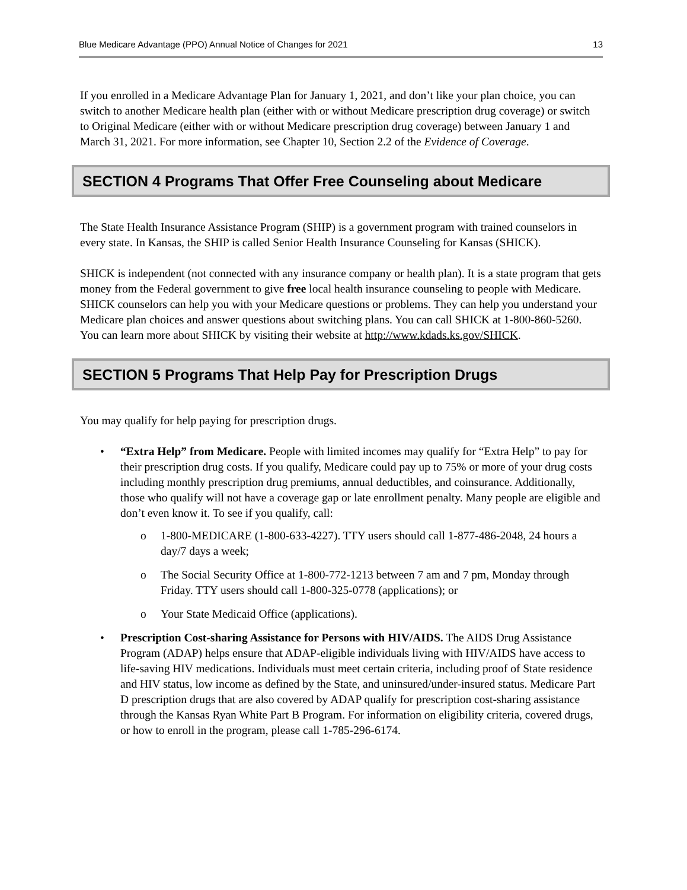Blue Medicare Advantage (PPO) Annual Notice of Changes for 2021 13
If you enrolled in a Medicare Advantage Plan for January 1, 2021, and don’t like your plan choice, you can switch to another Medicare health plan (either with or without Medicare prescription drug coverage) or switch to Original Medicare (either with or without Medicare prescription drug coverage) between January 1 and March 31, 2021. For more information, see Chapter 10, Section 2.2 of the Evidence of Coverage.
SECTION 4 Programs That Offer Free Counseling about Medicare
The State Health Insurance Assistance Program (SHIP) is a government program with trained counselors in every state. In Kansas, the SHIP is called Senior Health Insurance Counseling for Kansas (SHICK).
SHICK is independent (not connected with any insurance company or health plan). It is a state program that gets money from the Federal government to give free local health insurance counseling to people with Medicare. SHICK counselors can help you with your Medicare questions or problems. They can help you understand your Medicare plan choices and answer questions about switching plans. You can call SHICK at 1-800-860-5260. You can learn more about SHICK by visiting their website at http://www.kdads.ks.gov/SHICK.
SECTION 5 Programs That Help Pay for Prescription Drugs
You may qualify for help paying for prescription drugs.
• “Extra Help” from Medicare. People with limited incomes may qualify for “Extra Help” to pay for their prescription drug costs. If you qualify, Medicare could pay up to 75% or more of your drug costs including monthly prescription drug premiums, annual deductibles, and coinsurance. Additionally, those who qualify will not have a coverage gap or late enrollment penalty. Many people are eligible and don’t even know it. To see if you qualify, call:
o 1-800-MEDICARE (1-800-633-4227). TTY users should call 1-877-486-2048, 24 hours a day/7 days a week;
o The Social Security Office at 1-800-772-1213 between 7 am and 7 pm, Monday through Friday. TTY users should call 1-800-325-0778 (applications); or
o Your State Medicaid Office (applications).
• Prescription Cost-sharing Assistance for Persons with HIV/AIDS. The AIDS Drug Assistance Program (ADAP) helps ensure that ADAP-eligible individuals living with HIV/AIDS have access to life-saving HIV medications. Individuals must meet certain criteria, including proof of State residence and HIV status, low income as defined by the State, and uninsured/under-insured status. Medicare Part D prescription drugs that are also covered by ADAP qualify for prescription cost-sharing assistance through the Kansas Ryan White Part B Program. For information on eligibility criteria, covered drugs, or how to enroll in the program, please call 1-785-296-6174.